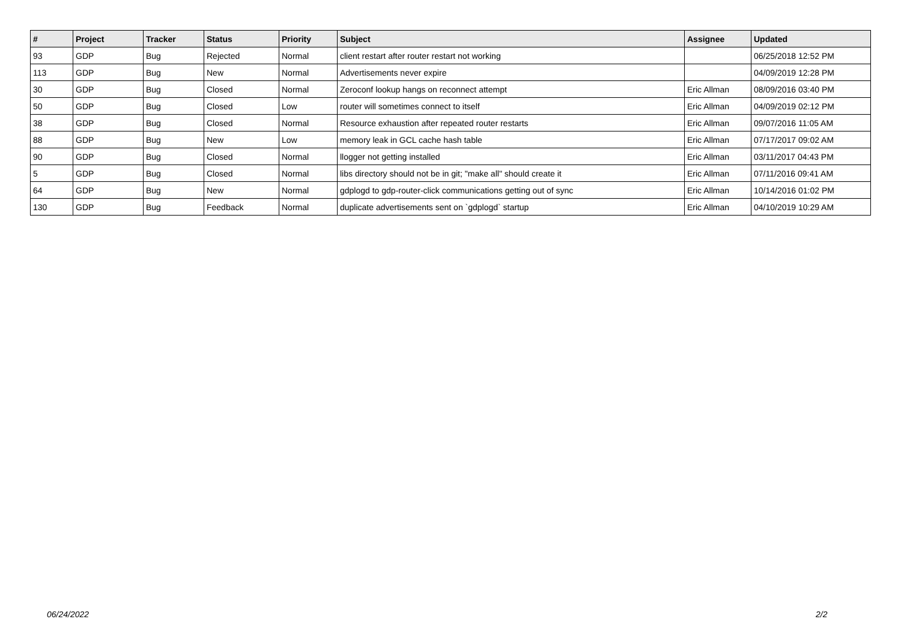| # | Project | Tracker | Status | Priority | Subject | Assignee | Updated |
| --- | --- | --- | --- | --- | --- | --- | --- |
| 93 | GDP | Bug | Rejected | Normal | client restart after router restart not working | | 06/25/2018 12:52 PM |
| 113 | GDP | Bug | New | Normal | Advertisements never expire | | 04/09/2019 12:28 PM |
| 30 | GDP | Bug | Closed | Normal | Zeroconf lookup hangs on reconnect attempt | Eric Allman | 08/09/2016 03:40 PM |
| 50 | GDP | Bug | Closed | Low | router will sometimes connect to itself | Eric Allman | 04/09/2019 02:12 PM |
| 38 | GDP | Bug | Closed | Normal | Resource exhaustion after repeated router restarts | Eric Allman | 09/07/2016 11:05 AM |
| 88 | GDP | Bug | New | Low | memory leak in GCL cache hash table | Eric Allman | 07/17/2017 09:02 AM |
| 90 | GDP | Bug | Closed | Normal | llogger not getting installed | Eric Allman | 03/11/2017 04:43 PM |
| 5 | GDP | Bug | Closed | Normal | libs directory should not be in git; "make all" should create it | Eric Allman | 07/11/2016 09:41 AM |
| 64 | GDP | Bug | New | Normal | gdplogd to gdp-router-click communications getting out of sync | Eric Allman | 10/14/2016 01:02 PM |
| 130 | GDP | Bug | Feedback | Normal | duplicate advertisements sent on `gdplogd` startup | Eric Allman | 04/10/2019 10:29 AM |
06/24/2022 2/2